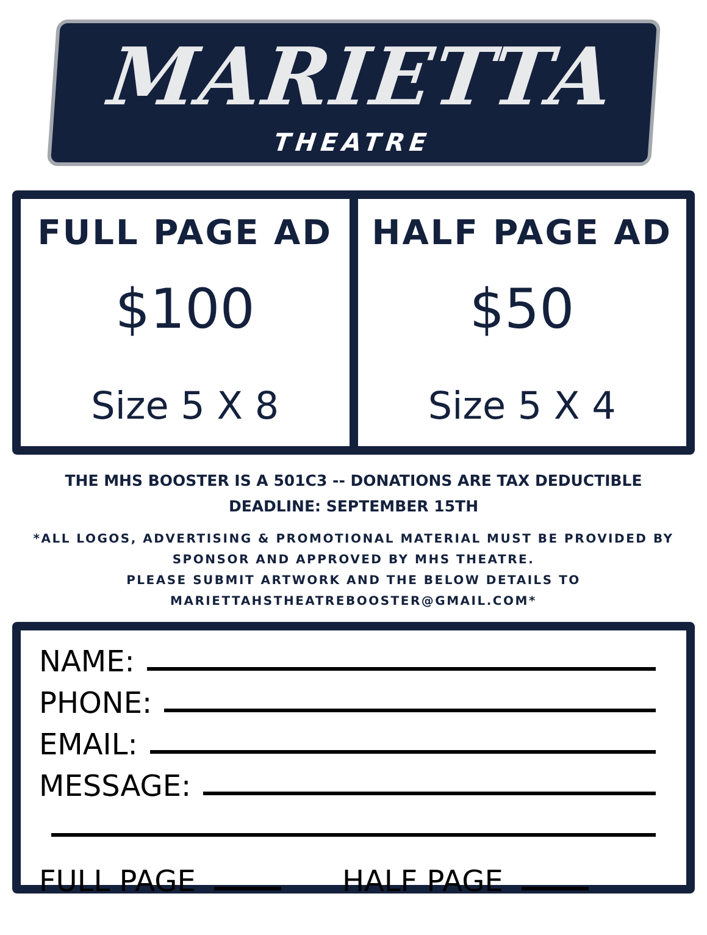MARIETTA
THEATRE
FULL PAGE AD
$100
Size 5 X 8
HALF PAGE AD
$50
Size 5 X 4
THE MHS BOOSTER IS A 501C3 -- DONATIONS ARE TAX DEDUCTIBLE
DEADLINE: SEPTEMBER 15TH
*ALL LOGOS, ADVERTISING & PROMOTIONAL MATERIAL MUST BE PROVIDED BY SPONSOR AND APPROVED BY MHS THEATRE.
PLEASE SUBMIT ARTWORK AND THE BELOW DETAILS TO
MARIETTAHSTHEATREBOOSTER@GMAIL.COM*
NAME:
PHONE:
EMAIL:
MESSAGE:
FULL PAGE HALF PAGE